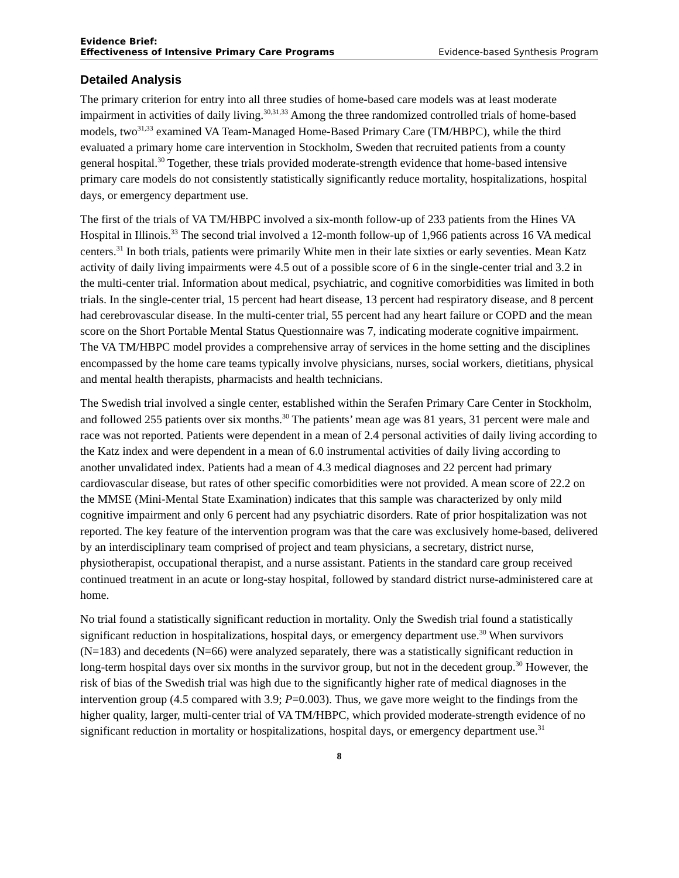Evidence Brief:
Effectiveness of Intensive Primary Care Programs Evidence-based Synthesis Program
Detailed Analysis
The primary criterion for entry into all three studies of home-based care models was at least moderate impairment in activities of daily living.<sup>30,31,33</sup> Among the three randomized controlled trials of home-based models, two<sup>31,33</sup> examined VA Team-Managed Home-Based Primary Care (TM/HBPC), while the third evaluated a primary home care intervention in Stockholm, Sweden that recruited patients from a county general hospital.<sup>30</sup> Together, these trials provided moderate-strength evidence that home-based intensive primary care models do not consistently statistically significantly reduce mortality, hospitalizations, hospital days, or emergency department use.
The first of the trials of VA TM/HBPC involved a six-month follow-up of 233 patients from the Hines VA Hospital in Illinois.<sup>33</sup> The second trial involved a 12-month follow-up of 1,966 patients across 16 VA medical centers.<sup>31</sup> In both trials, patients were primarily White men in their late sixties or early seventies. Mean Katz activity of daily living impairments were 4.5 out of a possible score of 6 in the single-center trial and 3.2 in the multi-center trial. Information about medical, psychiatric, and cognitive comorbidities was limited in both trials. In the single-center trial, 15 percent had heart disease, 13 percent had respiratory disease, and 8 percent had cerebrovascular disease. In the multi-center trial, 55 percent had any heart failure or COPD and the mean score on the Short Portable Mental Status Questionnaire was 7, indicating moderate cognitive impairment. The VA TM/HBPC model provides a comprehensive array of services in the home setting and the disciplines encompassed by the home care teams typically involve physicians, nurses, social workers, dietitians, physical and mental health therapists, pharmacists and health technicians.
The Swedish trial involved a single center, established within the Serafen Primary Care Center in Stockholm, and followed 255 patients over six months.<sup>30</sup> The patients’ mean age was 81 years, 31 percent were male and race was not reported. Patients were dependent in a mean of 2.4 personal activities of daily living according to the Katz index and were dependent in a mean of 6.0 instrumental activities of daily living according to another unvalidated index. Patients had a mean of 4.3 medical diagnoses and 22 percent had primary cardiovascular disease, but rates of other specific comorbidities were not provided. A mean score of 22.2 on the MMSE (Mini-Mental State Examination) indicates that this sample was characterized by only mild cognitive impairment and only 6 percent had any psychiatric disorders. Rate of prior hospitalization was not reported. The key feature of the intervention program was that the care was exclusively home-based, delivered by an interdisciplinary team comprised of project and team physicians, a secretary, district nurse, physiotherapist, occupational therapist, and a nurse assistant. Patients in the standard care group received continued treatment in an acute or long-stay hospital, followed by standard district nurse-administered care at home.
No trial found a statistically significant reduction in mortality. Only the Swedish trial found a statistically significant reduction in hospitalizations, hospital days, or emergency department use.<sup>30</sup> When survivors (N=183) and decedents (N=66) were analyzed separately, there was a statistically significant reduction in long-term hospital days over six months in the survivor group, but not in the decedent group.<sup>30</sup> However, the risk of bias of the Swedish trial was high due to the significantly higher rate of medical diagnoses in the intervention group (4.5 compared with 3.9; P=0.003). Thus, we gave more weight to the findings from the higher quality, larger, multi-center trial of VA TM/HBPC, which provided moderate-strength evidence of no significant reduction in mortality or hospitalizations, hospital days, or emergency department use.<sup>31</sup>
8